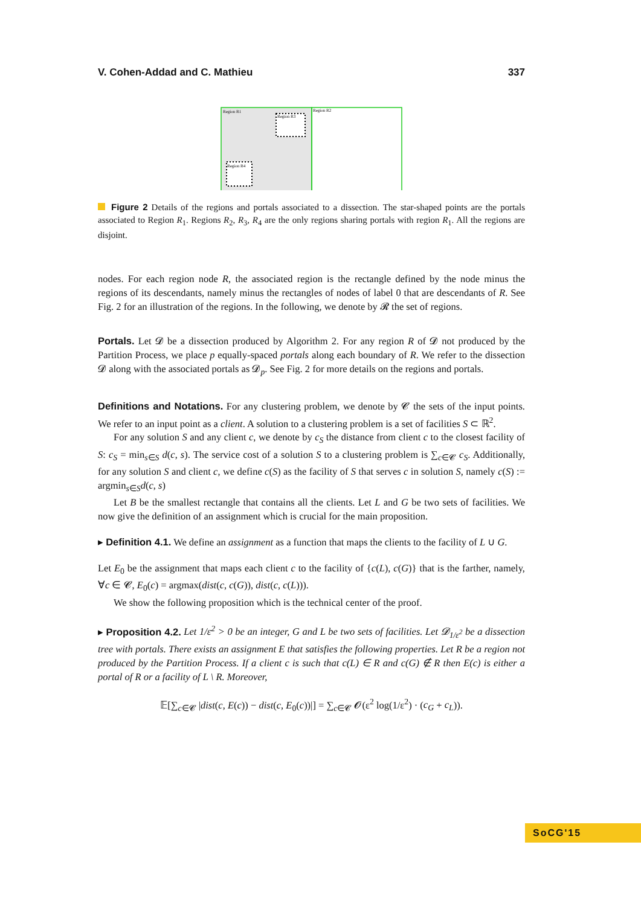V. Cohen-Addad and C. Mathieu 337
Region R1
Region R2
Region R3
Region R4
Figure 2 Details of the regions and portals associated to a dissection. The star-shaped points are the portals associated to Region R<sub>1</sub>. Regions R<sub>2</sub>, R<sub>3</sub>, R<sub>4</sub> are the only regions sharing portals with region R<sub>1</sub>. All the regions are disjoint.
nodes. For each region node R, the associated region is the rectangle defined by the node minus the regions of its descendants, namely minus the rectangles of nodes of label 0 that are descendants of R. See Fig. 2 for an illustration of the regions. In the following, we denote by 𝓡 the set of regions.
Portals. Let 𝓓 be a dissection produced by Algorithm 2. For any region R of 𝓓 not produced by the Partition Process, we place p equally-spaced portals along each boundary of R. We refer to the dissection 𝓓 along with the associated portals as 𝓓<sub>p</sub>. See Fig. 2 for more details on the regions and portals.
Definitions and Notations. For any clustering problem, we denote by 𝓒 the sets of the input points. We refer to an input point as a client. A solution to a clustering problem is a set of facilities S ⊂ ℝ<sup>2</sup>.
For any solution S and any client c, we denote by c<sub>S</sub> the distance from client c to the closest facility of S: c<sub>S</sub> = min<sub>s∈S</sub> d(c, s). The service cost of a solution S to a clustering problem is ∑<sub>c∈𝓒</sub> c<sub>S</sub>. Additionally, for any solution S and client c, we define c(S) as the facility of S that serves c in solution S, namely c(S) := argmin<sub>s∈S</sub>d(c, s)
Let B be the smallest rectangle that contains all the clients. Let L and G be two sets of facilities. We now give the definition of an assignment which is crucial for the main proposition.
▸ Definition 4.1. We define an assignment as a function that maps the clients to the facility of L ∪ G.
Let E<sub>0</sub> be the assignment that maps each client c to the facility of {c(L), c(G)} that is the farther, namely, ∀c ∈ 𝓒, E<sub>0</sub>(c) = argmax(dist(c, c(G)), dist(c, c(L))).
We show the following proposition which is the technical center of the proof.
▸ Proposition 4.2. Let 1/ε<sup>2</sup> > 0 be an integer, G and L be two sets of facilities. Let 𝓓<sub>1/ε<sup>2</sup></sub> be a dissection tree with portals. There exists an assignment E that satisfies the following properties. Let R be a region not produced by the Partition Process. If a client c is such that c(L) ∈ R and c(G) ∉ R then E(c) is either a portal of R or a facility of L \ R. Moreover,
𝔼[∑<sub>c∈𝓒</sub> |dist(c, E(c)) − dist(c, E<sub>0</sub>(c))|] = ∑<sub>c∈𝓒</sub> 𝓞(ε<sup>2</sup> log(1/ε<sup>2</sup>) · (c<sub>G</sub> + c<sub>L</sub>)).
SoCG'15